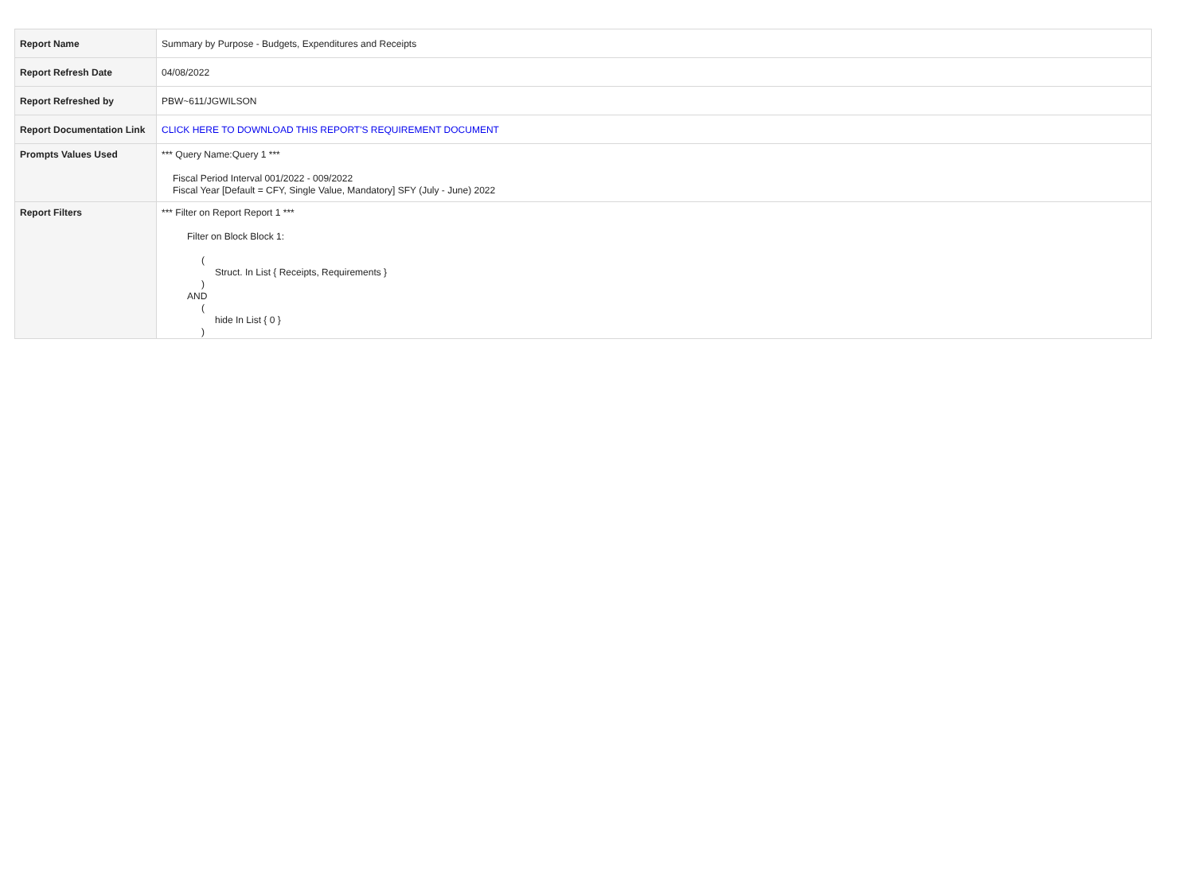| Report Name | Summary by Purpose - Budgets, Expenditures and Receipts |
| Report Refresh Date | 04/08/2022 |
| Report Refreshed by | PBW~611/JGWILSON |
| Report Documentation Link | CLICK HERE TO DOWNLOAD THIS REPORT'S REQUIREMENT DOCUMENT |
| Prompts Values Used | *** Query Name:Query 1 *** Fiscal Period Interval 001/2022 - 009/2022 Fiscal Year [Default = CFY, Single Value, Mandatory] SFY (July - June) 2022 |
| Report Filters | *** Filter on Report Report 1 *** Filter on Block Block 1: ( Struct. In List { Receipts, Requirements } ) AND ( hide In List { 0 } ) |